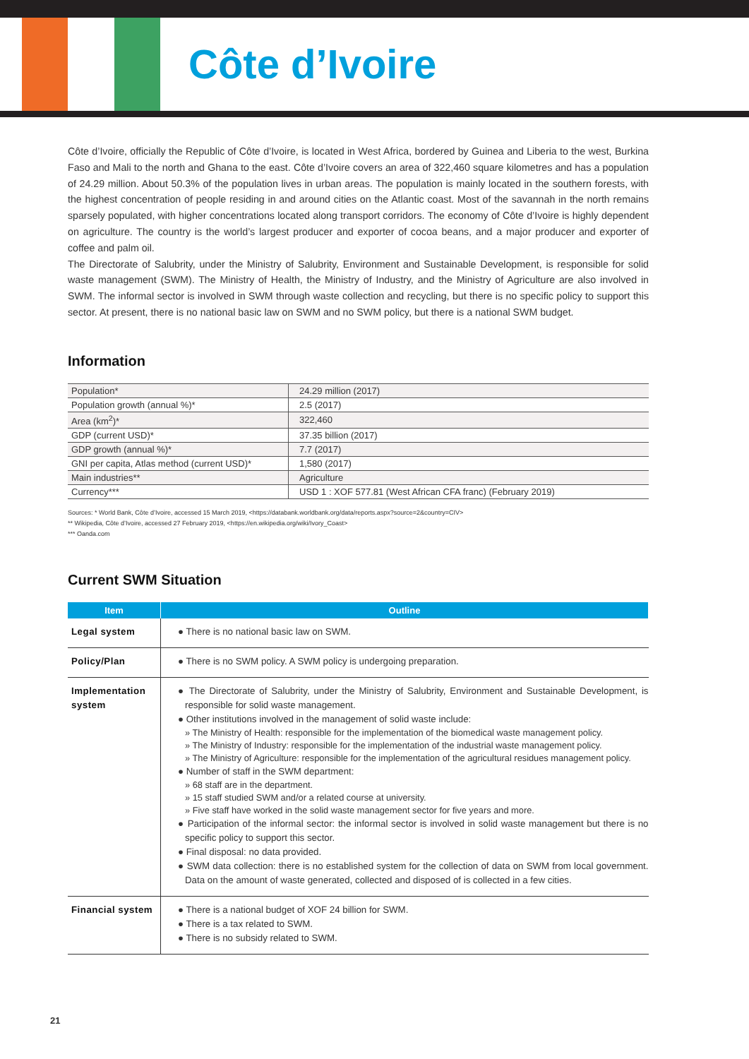Côte d’Ivoire
Côte d’Ivoire, officially the Republic of Côte d’Ivoire, is located in West Africa, bordered by Guinea and Liberia to the west, Burkina Faso and Mali to the north and Ghana to the east. Côte d’Ivoire covers an area of 322,460 square kilometres and has a population of 24.29 million. About 50.3% of the population lives in urban areas. The population is mainly located in the southern forests, with the highest concentration of people residing in and around cities on the Atlantic coast. Most of the savannah in the north remains sparsely populated, with higher concentrations located along transport corridors. The economy of Côte d’Ivoire is highly dependent on agriculture. The country is the world’s largest producer and exporter of cocoa beans, and a major producer and exporter of coffee and palm oil.
The Directorate of Salubrity, under the Ministry of Salubrity, Environment and Sustainable Development, is responsible for solid waste management (SWM). The Ministry of Health, the Ministry of Industry, and the Ministry of Agriculture are also involved in SWM. The informal sector is involved in SWM through waste collection and recycling, but there is no specific policy to support this sector. At present, there is no national basic law on SWM and no SWM policy, but there is a national SWM budget.
Information
| Population* | 24.29 million (2017) |
| Population growth (annual %)* | 2.5 (2017) |
| Area (km<sup>2</sup>)* | 322,460 |
| GDP (current USD)* | 37.35 billion (2017) |
| GDP growth (annual %)* | 7.7 (2017) |
| GNI per capita, Atlas method (current USD)* | 1,580 (2017) |
| Main industries** | Agriculture |
| Currency*** | USD 1 : XOF 577.81 (West African CFA franc) (February 2019) |
Sources: * World Bank, Côte d’Ivoire, accessed 15 March 2019, <https://databank.worldbank.org/data/reports.aspx?source=2&country=CIV>
** Wikipedia, Côte d’Ivoire, accessed 27 February 2019, <https://en.wikipedia.org/wiki/Ivory_Coast>
*** Oanda.com
Current SWM Situation
| Item | Outline |
| --- | --- |
| Legal system | ● There is no national basic law on SWM. |
| Policy/Plan | ● There is no SWM policy. A SWM policy is undergoing preparation. |
| Implementation system | ● The Directorate of Salubrity, under the Ministry of Salubrity, Environment and Sustainable Development, is responsible for solid waste management. ● Other institutions involved in the management of solid waste include: » The Ministry of Health: responsible for the implementation of the biomedical waste management policy. » The Ministry of Industry: responsible for the implementation of the industrial waste management policy. » The Ministry of Agriculture: responsible for the implementation of the agricultural residues management policy. ● Number of staff in the SWM department: » 68 staff are in the department. » 15 staff studied SWM and/or a related course at university. » Five staff have worked in the solid waste management sector for five years and more. ● Participation of the informal sector: the informal sector is involved in solid waste management but there is no specific policy to support this sector. ● Final disposal: no data provided. ● SWM data collection: there is no established system for the collection of data on SWM from local government. Data on the amount of waste generated, collected and disposed of is collected in a few cities. |
| Financial system | ● There is a national budget of XOF 24 billion for SWM. ● There is a tax related to SWM. ● There is no subsidy related to SWM. |
21